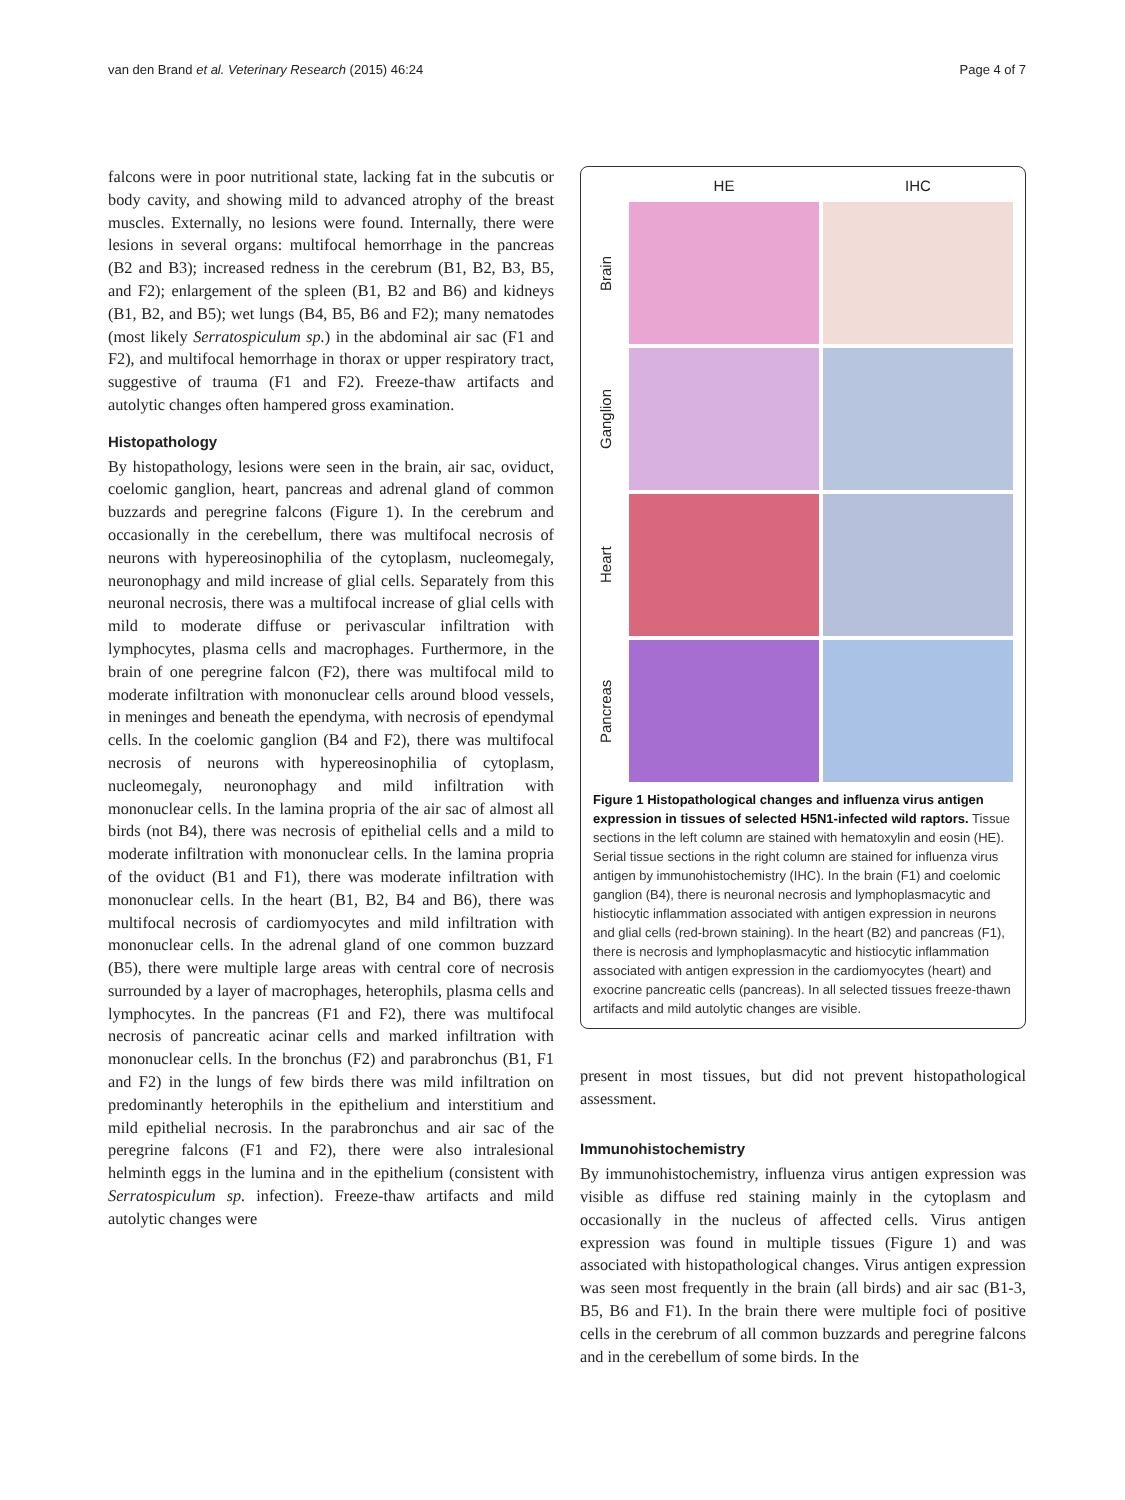van den Brand et al. Veterinary Research (2015) 46:24 Page 4 of 7
falcons were in poor nutritional state, lacking fat in the subcutis or body cavity, and showing mild to advanced atrophy of the breast muscles. Externally, no lesions were found. Internally, there were lesions in several organs: multifocal hemorrhage in the pancreas (B2 and B3); increased redness in the cerebrum (B1, B2, B3, B5, and F2); enlargement of the spleen (B1, B2 and B6) and kidneys (B1, B2, and B5); wet lungs (B4, B5, B6 and F2); many nematodes (most likely Serratospiculum sp.) in the abdominal air sac (F1 and F2), and multifocal hemorrhage in thorax or upper respiratory tract, suggestive of trauma (F1 and F2). Freeze-thaw artifacts and autolytic changes often hampered gross examination.
Histopathology
By histopathology, lesions were seen in the brain, air sac, oviduct, coelomic ganglion, heart, pancreas and adrenal gland of common buzzards and peregrine falcons (Figure 1). In the cerebrum and occasionally in the cerebellum, there was multifocal necrosis of neurons with hypereosinophilia of the cytoplasm, nucleomegaly, neuronophagy and mild increase of glial cells. Separately from this neuronal necrosis, there was a multifocal increase of glial cells with mild to moderate diffuse or perivascular infiltration with lymphocytes, plasma cells and macrophages. Furthermore, in the brain of one peregrine falcon (F2), there was multifocal mild to moderate infiltration with mononuclear cells around blood vessels, in meninges and beneath the ependyma, with necrosis of ependymal cells. In the coelomic ganglion (B4 and F2), there was multifocal necrosis of neurons with hypereosinophilia of cytoplasm, nucleomegaly, neuronophagy and mild infiltration with mononuclear cells. In the lamina propria of the air sac of almost all birds (not B4), there was necrosis of epithelial cells and a mild to moderate infiltration with mononuclear cells. In the lamina propria of the oviduct (B1 and F1), there was moderate infiltration with mononuclear cells. In the heart (B1, B2, B4 and B6), there was multifocal necrosis of cardiomyocytes and mild infiltration with mononuclear cells. In the adrenal gland of one common buzzard (B5), there were multiple large areas with central core of necrosis surrounded by a layer of macrophages, heterophils, plasma cells and lymphocytes. In the pancreas (F1 and F2), there was multifocal necrosis of pancreatic acinar cells and marked infiltration with mononuclear cells. In the bronchus (F2) and parabronchus (B1, F1 and F2) in the lungs of few birds there was mild infiltration on predominantly heterophils in the epithelium and interstitium and mild epithelial necrosis. In the parabronchus and air sac of the peregrine falcons (F1 and F2), there were also intralesional helminth eggs in the lumina and in the epithelium (consistent with Serratospiculum sp. infection). Freeze-thaw artifacts and mild autolytic changes were
HE
IHC
Brain
Ganglion
Heart
Pancreas
Figure 1 Histopathological changes and influenza virus antigen expression in tissues of selected H5N1-infected wild raptors. Tissue sections in the left column are stained with hematoxylin and eosin (HE). Serial tissue sections in the right column are stained for influenza virus antigen by immunohistochemistry (IHC). In the brain (F1) and coelomic ganglion (B4), there is neuronal necrosis and lymphoplasmacytic and histiocytic inflammation associated with antigen expression in neurons and glial cells (red-brown staining). In the heart (B2) and pancreas (F1), there is necrosis and lymphoplasmacytic and histiocytic inflammation associated with antigen expression in the cardiomyocytes (heart) and exocrine pancreatic cells (pancreas). In all selected tissues freeze-thawn artifacts and mild autolytic changes are visible.
present in most tissues, but did not prevent histopathological assessment.
Immunohistochemistry
By immunohistochemistry, influenza virus antigen expression was visible as diffuse red staining mainly in the cytoplasm and occasionally in the nucleus of affected cells. Virus antigen expression was found in multiple tissues (Figure 1) and was associated with histopathological changes. Virus antigen expression was seen most frequently in the brain (all birds) and air sac (B1-3, B5, B6 and F1). In the brain there were multiple foci of positive cells in the cerebrum of all common buzzards and peregrine falcons and in the cerebellum of some birds. In the